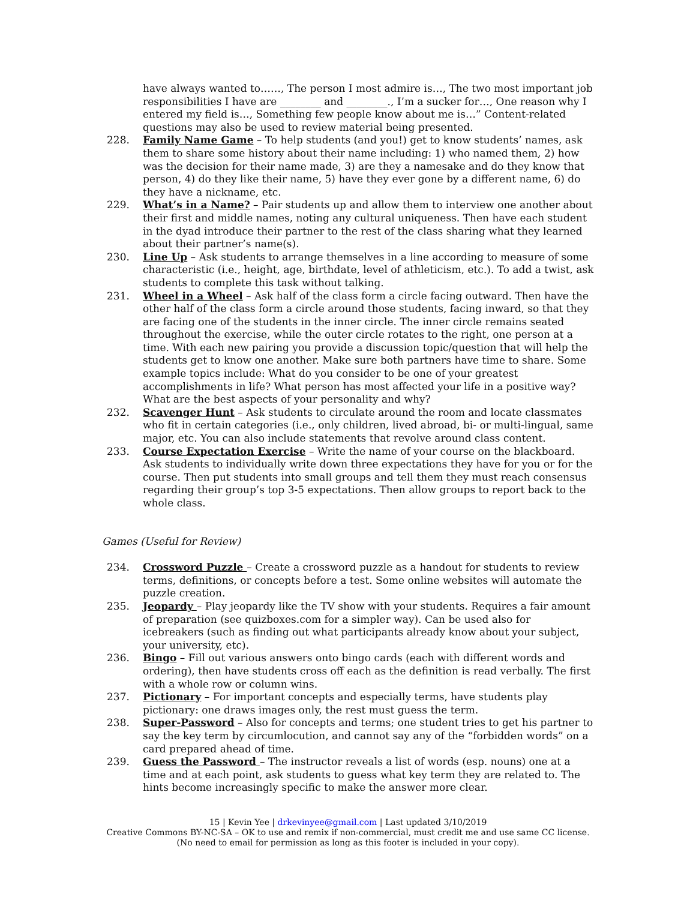have always wanted to……, The person I most admire is…, The two most important job responsibilities I have are ________ and ________., I’m a sucker for…, One reason why I entered my field is…, Something few people know about me is…” Content-related questions may also be used to review material being presented.
228. Family Name Game – To help students (and you!) get to know students’ names, ask them to share some history about their name including: 1) who named them, 2) how was the decision for their name made, 3) are they a namesake and do they know that person, 4) do they like their name, 5) have they ever gone by a different name, 6) do they have a nickname, etc.
229. What’s in a Name? – Pair students up and allow them to interview one another about their first and middle names, noting any cultural uniqueness. Then have each student in the dyad introduce their partner to the rest of the class sharing what they learned about their partner’s name(s).
230. Line Up – Ask students to arrange themselves in a line according to measure of some characteristic (i.e., height, age, birthdate, level of athleticism, etc.). To add a twist, ask students to complete this task without talking.
231. Wheel in a Wheel – Ask half of the class form a circle facing outward. Then have the other half of the class form a circle around those students, facing inward, so that they are facing one of the students in the inner circle. The inner circle remains seated throughout the exercise, while the outer circle rotates to the right, one person at a time. With each new pairing you provide a discussion topic/question that will help the students get to know one another. Make sure both partners have time to share. Some example topics include: What do you consider to be one of your greatest accomplishments in life? What person has most affected your life in a positive way? What are the best aspects of your personality and why?
232. Scavenger Hunt – Ask students to circulate around the room and locate classmates who fit in certain categories (i.e., only children, lived abroad, bi- or multi-lingual, same major, etc. You can also include statements that revolve around class content.
233. Course Expectation Exercise – Write the name of your course on the blackboard. Ask students to individually write down three expectations they have for you or for the course. Then put students into small groups and tell them they must reach consensus regarding their group’s top 3-5 expectations. Then allow groups to report back to the whole class.
Games (Useful for Review)
234. Crossword Puzzle – Create a crossword puzzle as a handout for students to review terms, definitions, or concepts before a test. Some online websites will automate the puzzle creation.
235. Jeopardy – Play jeopardy like the TV show with your students. Requires a fair amount of preparation (see quizboxes.com for a simpler way). Can be used also for icebreakers (such as finding out what participants already know about your subject, your university, etc).
236. Bingo – Fill out various answers onto bingo cards (each with different words and ordering), then have students cross off each as the definition is read verbally. The first with a whole row or column wins.
237. Pictionary – For important concepts and especially terms, have students play pictionary: one draws images only, the rest must guess the term.
238. Super-Password – Also for concepts and terms; one student tries to get his partner to say the key term by circumlocution, and cannot say any of the “forbidden words” on a card prepared ahead of time.
239. Guess the Password – The instructor reveals a list of words (esp. nouns) one at a time and at each point, ask students to guess what key term they are related to. The hints become increasingly specific to make the answer more clear.
15 | Kevin Yee | drkevinyee@gmail.com | Last updated 3/10/2019
Creative Commons BY-NC-SA – OK to use and remix if non-commercial, must credit me and use same CC license.
(No need to email for permission as long as this footer is included in your copy).